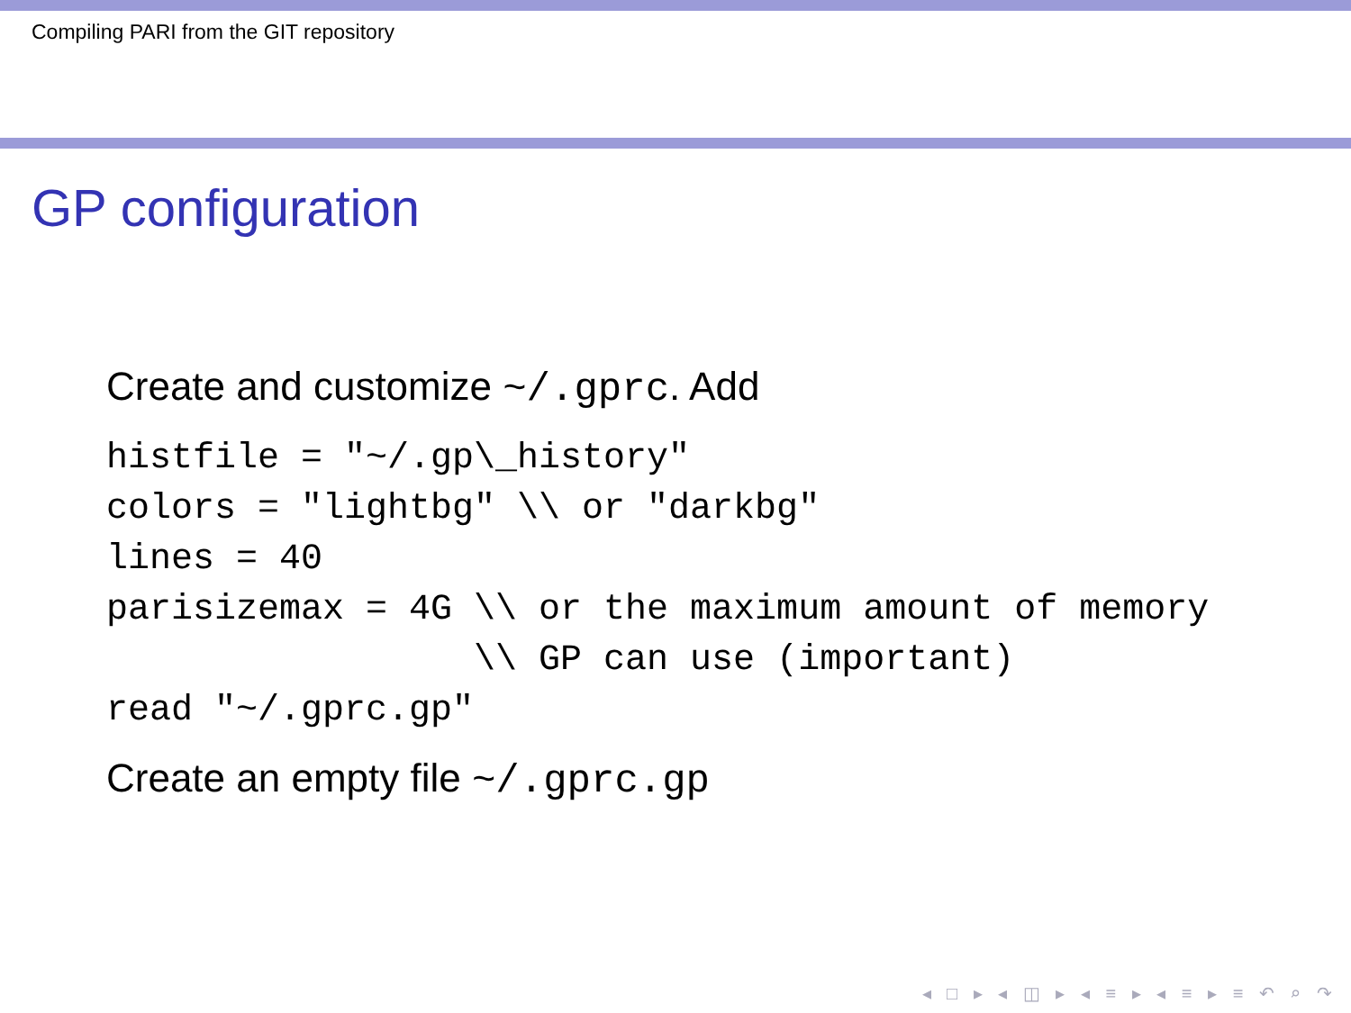Compiling PARI from the GIT repository
GP configuration
Create and customize ~/.gprc. Add
histfile = "~/.gp\_history"
colors = "lightbg" \\ or "darkbg"
lines = 40
parisizemax = 4G \\ or the maximum amount of memory
                 \\ GP can use (important)
read "~/.gprc.gp"
Create an empty file ~/.gprc.gp
◂ □ ▸ ◂ ◫ ▸ ◂ ≡ ▸ ◂ ≡ ▸ ≡ ↶ ⌕ ↷